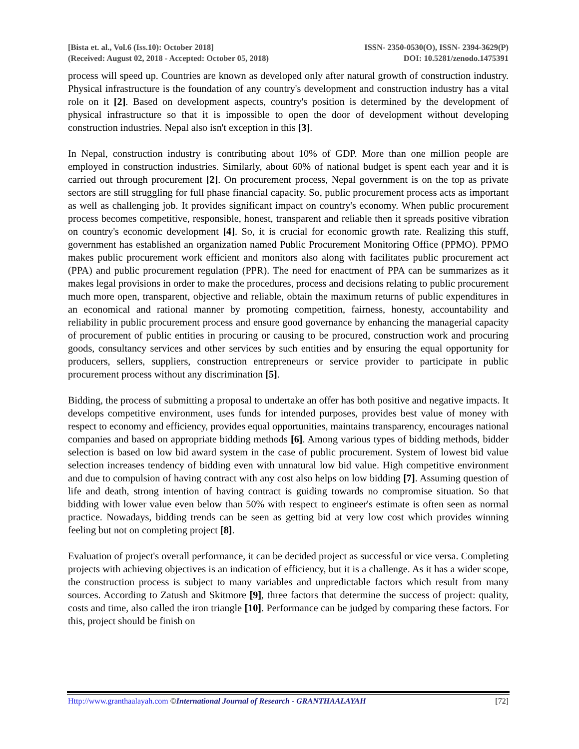[Bista et. al., Vol.6 (Iss.10): October 2018] ISSN- 2350-0530(O), ISSN- 2394-3629(P)
(Received: August 02, 2018 - Accepted: October 05, 2018) DOI: 10.5281/zenodo.1475391
process will speed up. Countries are known as developed only after natural growth of construction industry. Physical infrastructure is the foundation of any country's development and construction industry has a vital role on it [2]. Based on development aspects, country's position is determined by the development of physical infrastructure so that it is impossible to open the door of development without developing construction industries. Nepal also isn't exception in this [3].
In Nepal, construction industry is contributing about 10% of GDP. More than one million people are employed in construction industries. Similarly, about 60% of national budget is spent each year and it is carried out through procurement [2]. On procurement process, Nepal government is on the top as private sectors are still struggling for full phase financial capacity. So, public procurement process acts as important as well as challenging job. It provides significant impact on country's economy. When public procurement process becomes competitive, responsible, honest, transparent and reliable then it spreads positive vibration on country's economic development [4]. So, it is crucial for economic growth rate. Realizing this stuff, government has established an organization named Public Procurement Monitoring Office (PPMO). PPMO makes public procurement work efficient and monitors also along with facilitates public procurement act (PPA) and public procurement regulation (PPR). The need for enactment of PPA can be summarizes as it makes legal provisions in order to make the procedures, process and decisions relating to public procurement much more open, transparent, objective and reliable, obtain the maximum returns of public expenditures in an economical and rational manner by promoting competition, fairness, honesty, accountability and reliability in public procurement process and ensure good governance by enhancing the managerial capacity of procurement of public entities in procuring or causing to be procured, construction work and procuring goods, consultancy services and other services by such entities and by ensuring the equal opportunity for producers, sellers, suppliers, construction entrepreneurs or service provider to participate in public procurement process without any discrimination [5].
Bidding, the process of submitting a proposal to undertake an offer has both positive and negative impacts. It develops competitive environment, uses funds for intended purposes, provides best value of money with respect to economy and efficiency, provides equal opportunities, maintains transparency, encourages national companies and based on appropriate bidding methods [6]. Among various types of bidding methods, bidder selection is based on low bid award system in the case of public procurement. System of lowest bid value selection increases tendency of bidding even with unnatural low bid value. High competitive environment and due to compulsion of having contract with any cost also helps on low bidding [7]. Assuming question of life and death, strong intention of having contract is guiding towards no compromise situation. So that bidding with lower value even below than 50% with respect to engineer's estimate is often seen as normal practice. Nowadays, bidding trends can be seen as getting bid at very low cost which provides winning feeling but not on completing project [8].
Evaluation of project's overall performance, it can be decided project as successful or vice versa. Completing projects with achieving objectives is an indication of efficiency, but it is a challenge. As it has a wider scope, the construction process is subject to many variables and unpredictable factors which result from many sources. According to Zatush and Skitmore [9], three factors that determine the success of project: quality, costs and time, also called the iron triangle [10]. Performance can be judged by comparing these factors. For this, project should be finish on
Http://www.granthaalayah.com ©International Journal of Research - GRANTHAALAYAH [72]